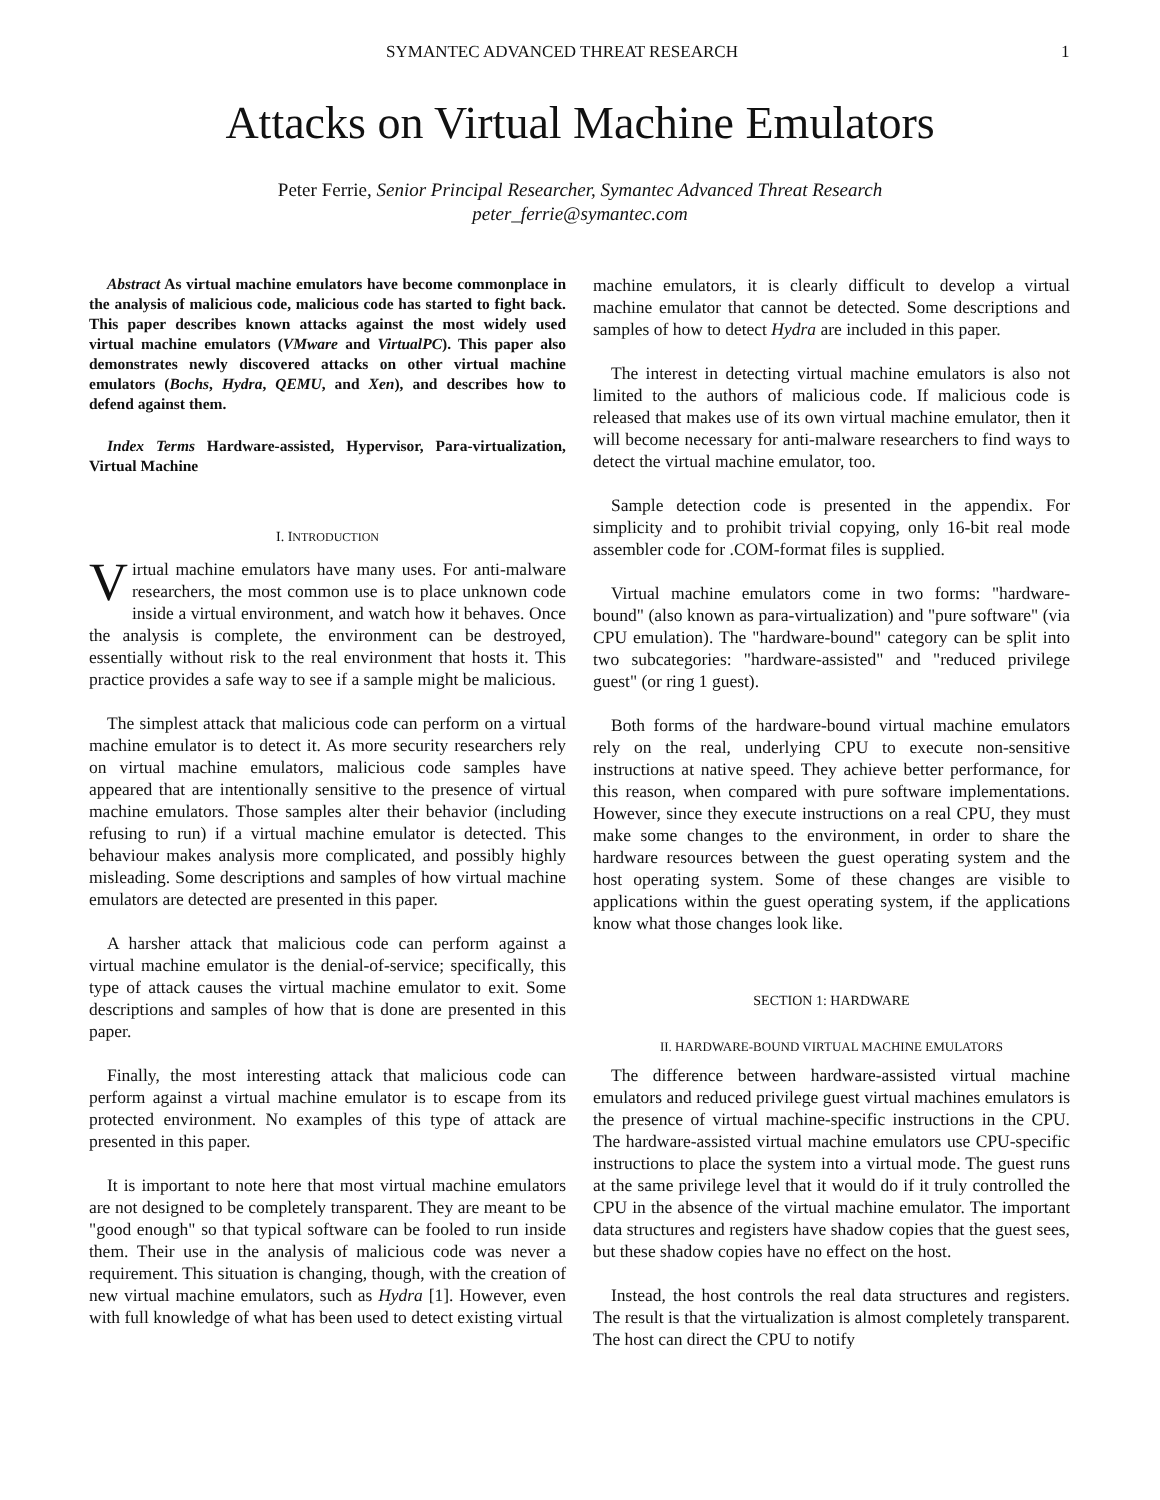SYMANTEC ADVANCED THREAT RESEARCH 1
Attacks on Virtual Machine Emulators
Peter Ferrie, Senior Principal Researcher, Symantec Advanced Threat Research
peter_ferrie@symantec.com
Abstract As virtual machine emulators have become commonplace in the analysis of malicious code, malicious code has started to fight back. This paper describes known attacks against the most widely used virtual machine emulators (VMware and VirtualPC). This paper also demonstrates newly discovered attacks on other virtual machine emulators (Bochs, Hydra, QEMU, and Xen), and describes how to defend against them.
Index Terms Hardware-assisted, Hypervisor, Para-virtualization, Virtual Machine
I. INTRODUCTION
Virtual machine emulators have many uses. For anti-malware researchers, the most common use is to place unknown code inside a virtual environment, and watch how it behaves. Once the analysis is complete, the environment can be destroyed, essentially without risk to the real environment that hosts it. This practice provides a safe way to see if a sample might be malicious.
The simplest attack that malicious code can perform on a virtual machine emulator is to detect it. As more security researchers rely on virtual machine emulators, malicious code samples have appeared that are intentionally sensitive to the presence of virtual machine emulators. Those samples alter their behavior (including refusing to run) if a virtual machine emulator is detected. This behaviour makes analysis more complicated, and possibly highly misleading. Some descriptions and samples of how virtual machine emulators are detected are presented in this paper.
A harsher attack that malicious code can perform against a virtual machine emulator is the denial-of-service; specifically, this type of attack causes the virtual machine emulator to exit. Some descriptions and samples of how that is done are presented in this paper.
Finally, the most interesting attack that malicious code can perform against a virtual machine emulator is to escape from its protected environment. No examples of this type of attack are presented in this paper.
It is important to note here that most virtual machine emulators are not designed to be completely transparent. They are meant to be "good enough" so that typical software can be fooled to run inside them. Their use in the analysis of malicious code was never a requirement. This situation is changing, though, with the creation of new virtual machine emulators, such as Hydra [1]. However, even with full knowledge of what has been used to detect existing virtual
machine emulators, it is clearly difficult to develop a virtual machine emulator that cannot be detected. Some descriptions and samples of how to detect Hydra are included in this paper.
The interest in detecting virtual machine emulators is also not limited to the authors of malicious code. If malicious code is released that makes use of its own virtual machine emulator, then it will become necessary for anti-malware researchers to find ways to detect the virtual machine emulator, too.
Sample detection code is presented in the appendix. For simplicity and to prohibit trivial copying, only 16-bit real mode assembler code for .COM-format files is supplied.
Virtual machine emulators come in two forms: "hardware-bound" (also known as para-virtualization) and "pure software" (via CPU emulation). The "hardware-bound" category can be split into two subcategories: "hardware-assisted" and "reduced privilege guest" (or ring 1 guest).
Both forms of the hardware-bound virtual machine emulators rely on the real, underlying CPU to execute non-sensitive instructions at native speed. They achieve better performance, for this reason, when compared with pure software implementations. However, since they execute instructions on a real CPU, they must make some changes to the environment, in order to share the hardware resources between the guest operating system and the host operating system. Some of these changes are visible to applications within the guest operating system, if the applications know what those changes look like.
SECTION 1: HARDWARE
II. HARDWARE-BOUND VIRTUAL MACHINE EMULATORS
The difference between hardware-assisted virtual machine emulators and reduced privilege guest virtual machines emulators is the presence of virtual machine-specific instructions in the CPU. The hardware-assisted virtual machine emulators use CPU-specific instructions to place the system into a virtual mode. The guest runs at the same privilege level that it would do if it truly controlled the CPU in the absence of the virtual machine emulator. The important data structures and registers have shadow copies that the guest sees, but these shadow copies have no effect on the host.
Instead, the host controls the real data structures and registers. The result is that the virtualization is almost completely transparent. The host can direct the CPU to notify